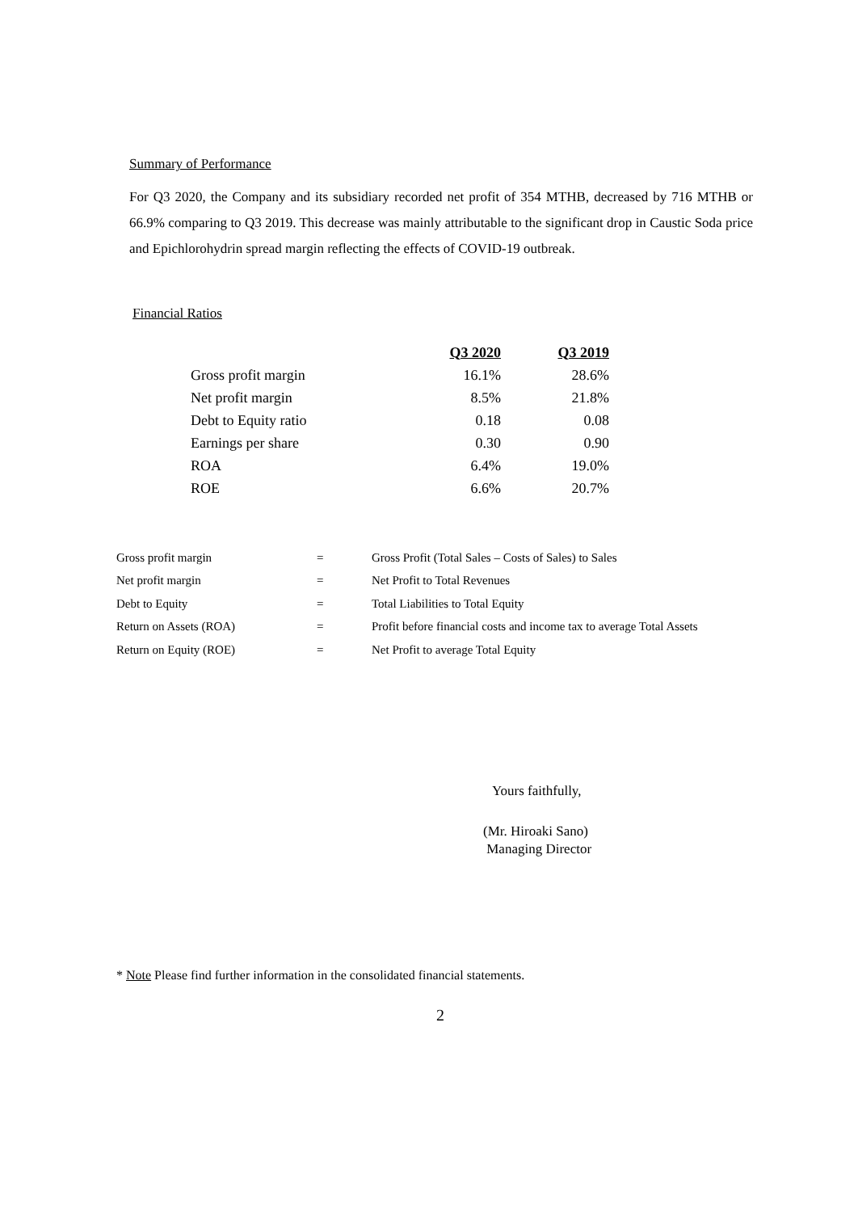Summary of Performance
For Q3 2020, the Company and its subsidiary recorded net profit of 354 MTHB, decreased by 716 MTHB or 66.9% comparing to Q3 2019. This decrease was mainly attributable to the significant drop in Caustic Soda price and Epichlorohydrin spread margin reflecting the effects of COVID-19 outbreak.
Financial Ratios
| | Q3 2020 | Q3 2019 |
| Gross profit margin | 16.1% | 28.6% |
| Net profit margin | 8.5% | 21.8% |
| Debt to Equity ratio | 0.18 | 0.08 |
| Earnings per share | 0.30 | 0.90 |
| ROA | 6.4% | 19.0% |
| ROE | 6.6% | 20.7% |
| Gross profit margin | = | Gross Profit (Total Sales – Costs of Sales) to Sales |
| Net profit margin | = | Net Profit to Total Revenues |
| Debt to Equity | = | Total Liabilities to Total Equity |
| Return on Assets (ROA) | = | Profit before financial costs and income tax to average Total Assets |
| Return on Equity (ROE) | = | Net Profit to average Total Equity |
Yours faithfully,
(Mr. Hiroaki Sano)
Managing Director
* Note Please find further information in the consolidated financial statements.
2